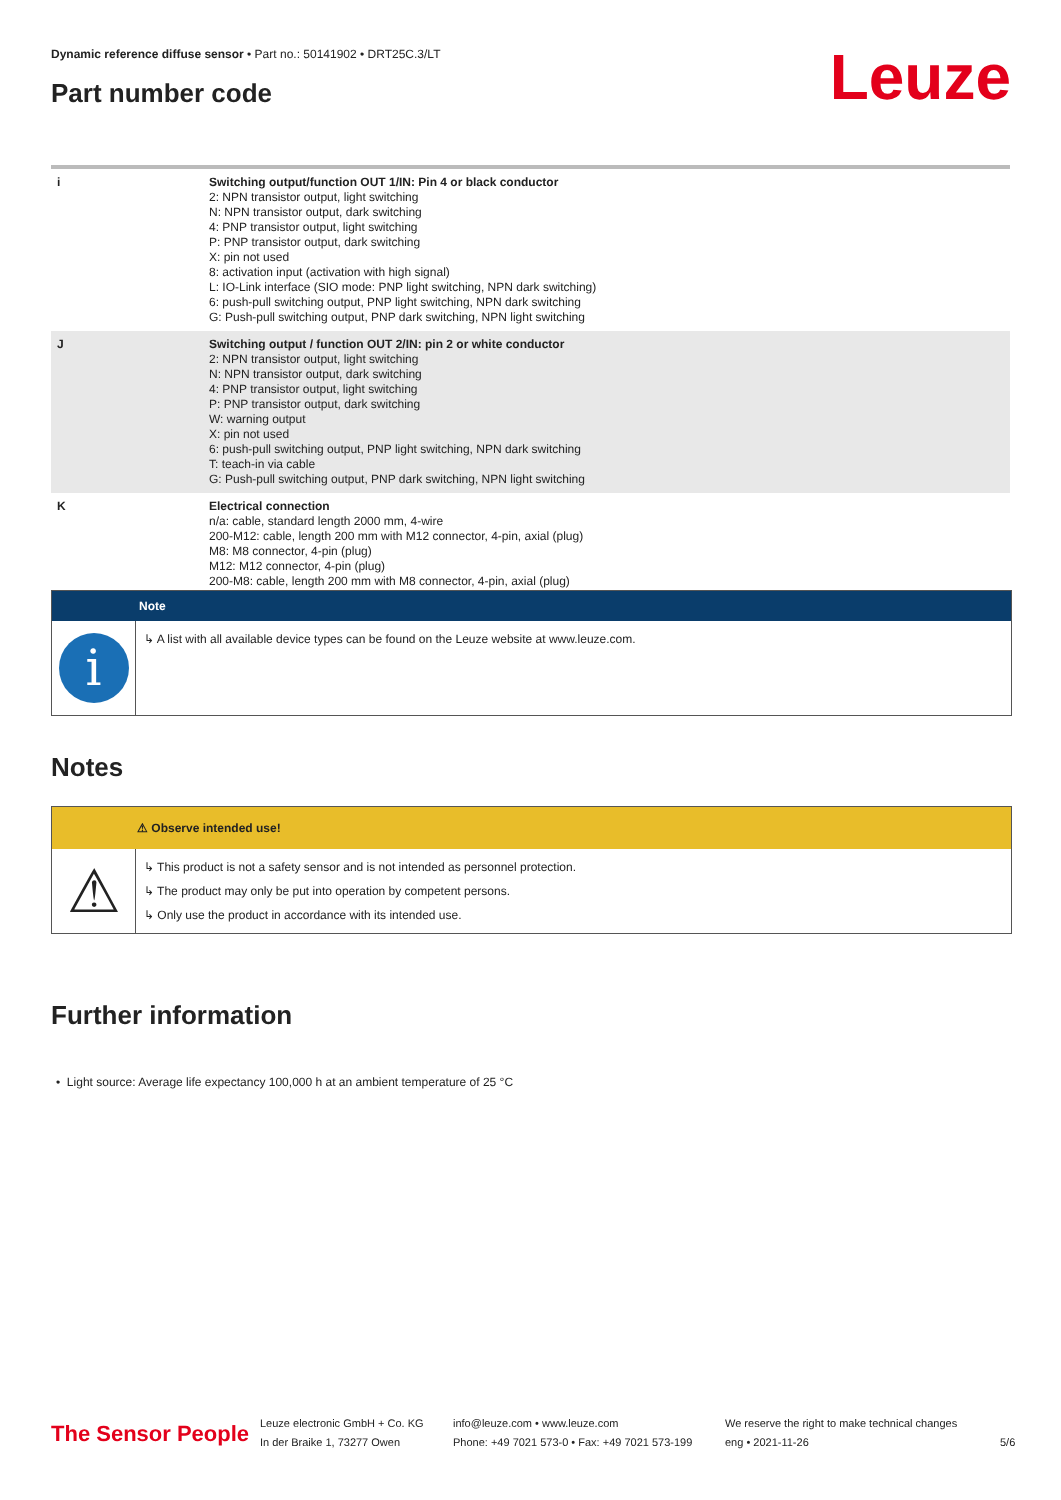Dynamic reference diffuse sensor • Part no.: 50141902 • DRT25C.3/LT
Part number code Leuze
| i | Switching output/function OUT 1/IN: Pin 4 or black conductor 2: NPN transistor output, light switching N: NPN transistor output, dark switching 4: PNP transistor output, light switching P: PNP transistor output, dark switching X: pin not used 8: activation input (activation with high signal) L: IO-Link interface (SIO mode: PNP light switching, NPN dark switching) 6: push-pull switching output, PNP light switching, NPN dark switching G: Push-pull switching output, PNP dark switching, NPN light switching |
| J | Switching output / function OUT 2/IN: pin 2 or white conductor 2: NPN transistor output, light switching N: NPN transistor output, dark switching 4: PNP transistor output, light switching P: PNP transistor output, dark switching W: warning output X: pin not used 6: push-pull switching output, PNP light switching, NPN dark switching T: teach-in via cable G: Push-pull switching output, PNP dark switching, NPN light switching |
| K | Electrical connection n/a: cable, standard length 2000 mm, 4-wire 200-M12: cable, length 200 mm with M12 connector, 4-pin, axial (plug) M8: M8 connector, 4-pin (plug) M12: M12 connector, 4-pin (plug) 200-M8: cable, length 200 mm with M8 connector, 4-pin, axial (plug) |
Note
i
↳ A list with all available device types can be found on the Leuze website at www.leuze.com.
Notes
⚠ Observe intended use!
⚠
↳ This product is not a safety sensor and is not intended as personnel protection.
↳ The product may only be put into operation by competent persons.
↳ Only use the product in accordance with its intended use.
Further information
• Light source: Average life expectancy 100,000 h at an ambient temperature of 25 °C
The Sensor People
Leuze electronic GmbH + Co. KG
In der Braike 1, 73277 Owen
info@leuze.com • www.leuze.com
Phone: +49 7021 573-0 • Fax: +49 7021 573-199
We reserve the right to make technical changes
eng • 2021-11-26
5/6